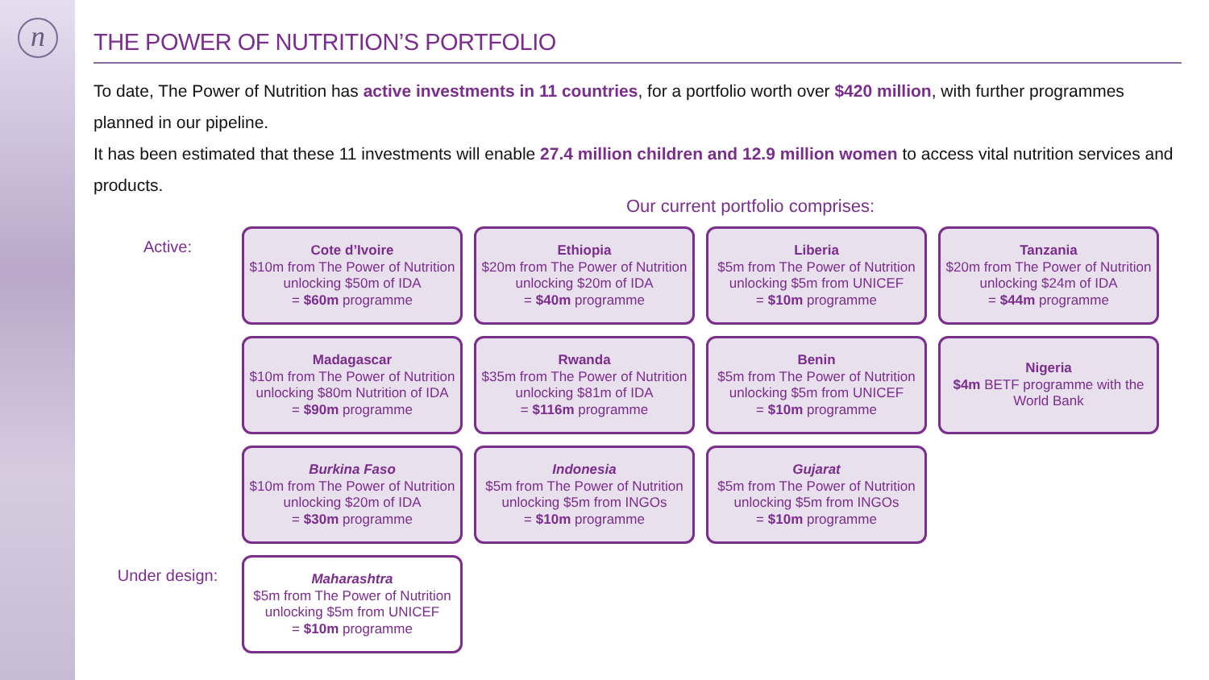n
THE POWER OF NUTRITION’S PORTFOLIO
To date, The Power of Nutrition has active investments in 11 countries, for a portfolio worth over $420 million, with further programmes planned in our pipeline.
It has been estimated that these 11 investments will enable 27.4 million children and 12.9 million women to access vital nutrition services and products.
Our current portfolio comprises:
Active:
Cote d’Ivoire
$10m from The Power of Nutrition unlocking $50m of IDA
= $60m programme
Ethiopia
$20m from The Power of Nutrition unlocking $20m of IDA
= $40m programme
Liberia
$5m from The Power of Nutrition unlocking $5m from UNICEF
= $10m programme
Tanzania
$20m from The Power of Nutrition unlocking $24m of IDA
= $44m programme
Madagascar
$10m from The Power of Nutrition unlocking $80m Nutrition of IDA
= $90m programme
Rwanda
$35m from The Power of Nutrition unlocking $81m of IDA
= $116m programme
Benin
$5m from The Power of Nutrition unlocking $5m from UNICEF
= $10m programme
Nigeria
$4m BETF programme with the World Bank
Burkina Faso
$10m from The Power of Nutrition unlocking $20m of IDA
= $30m programme
Indonesia
$5m from The Power of Nutrition unlocking $5m from INGOs
= $10m programme
Gujarat
$5m from The Power of Nutrition unlocking $5m from INGOs
= $10m programme
Under design:
Maharashtra
$5m from The Power of Nutrition unlocking $5m from UNICEF
= $10m programme